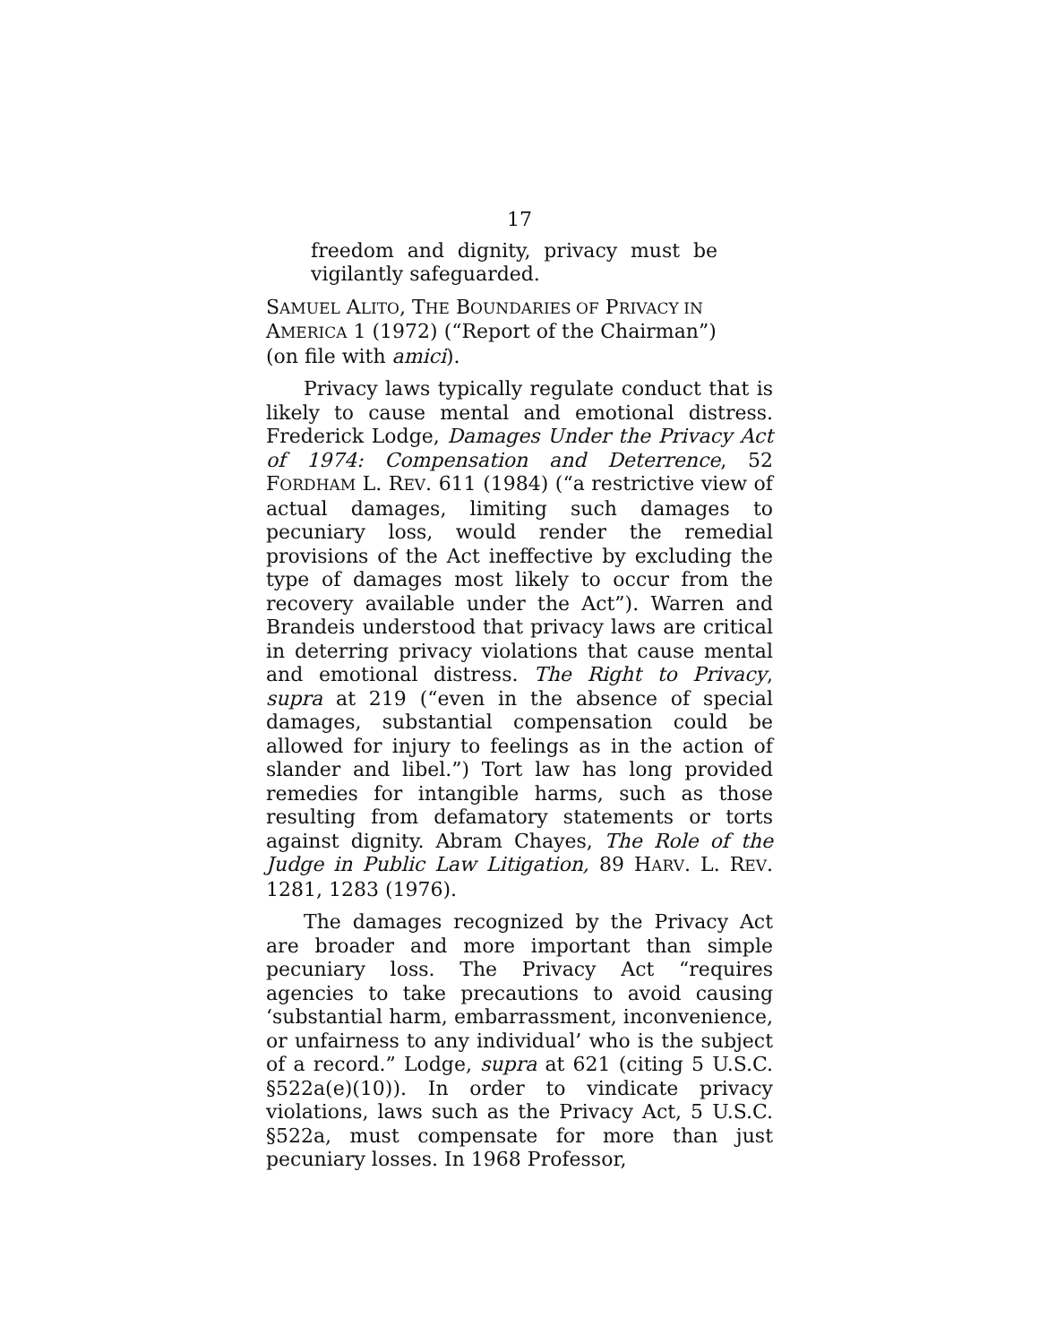17
freedom and dignity, privacy must be vigilantly safeguarded.
SAMUEL ALITO, THE BOUNDARIES OF PRIVACY IN AMERICA 1 (1972) (“Report of the Chairman”) (on file with amici).
Privacy laws typically regulate conduct that is likely to cause mental and emotional distress. Frederick Lodge, Damages Under the Privacy Act of 1974: Compensation and Deterrence, 52 FORDHAM L. REV. 611 (1984) (“a restrictive view of actual damages, limiting such damages to pecuniary loss, would render the remedial provisions of the Act ineffective by excluding the type of damages most likely to occur from the recovery available under the Act”). Warren and Brandeis understood that privacy laws are critical in deterring privacy violations that cause mental and emotional distress. The Right to Privacy, supra at 219 (“even in the absence of special damages, substantial compensation could be allowed for injury to feelings as in the action of slander and libel.”) Tort law has long provided remedies for intangible harms, such as those resulting from defamatory statements or torts against dignity. Abram Chayes, The Role of the Judge in Public Law Litigation, 89 HARV. L. REV. 1281, 1283 (1976).
The damages recognized by the Privacy Act are broader and more important than simple pecuniary loss. The Privacy Act “requires agencies to take precautions to avoid causing ‘substantial harm, embarrassment, inconvenience, or unfairness to any individual’ who is the subject of a record.” Lodge, supra at 621 (citing 5 U.S.C. §522a(e)(10)). In order to vindicate privacy violations, laws such as the Privacy Act, 5 U.S.C. §522a, must compensate for more than just pecuniary losses. In 1968 Professor,